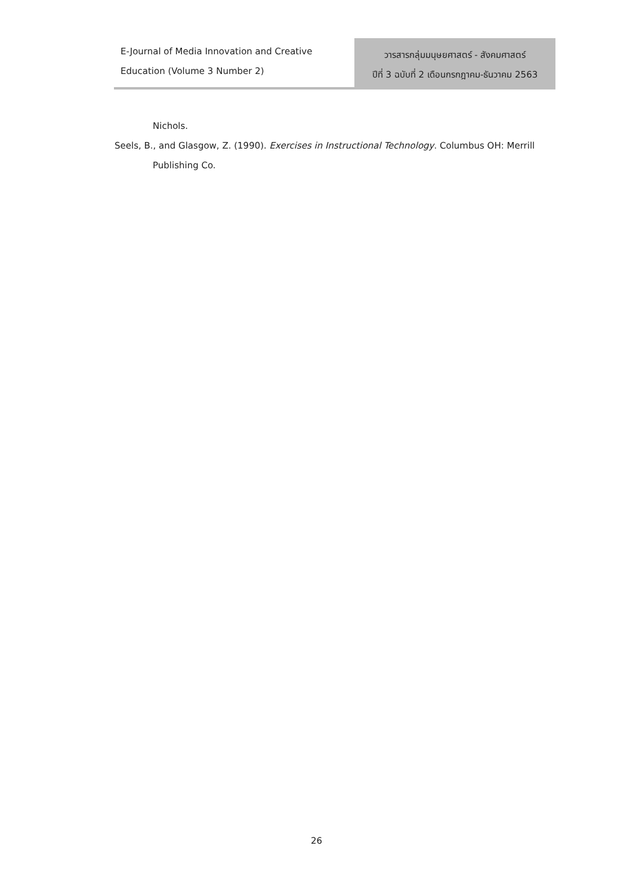E-Journal of Media Innovation and Creative
Education (Volume 3 Number 2)
วารสารกลุ่มมนุษยศาสตร์ - สังคมศาสตร์
ปีที่ 3 ฉบับที่ 2 เดือนกรกฎาคม-ธันวาคม 2563
Nichols.
Seels, B., and Glasgow, Z. (1990). Exercises in Instructional Technology. Columbus OH: Merrill
Publishing Co.
26